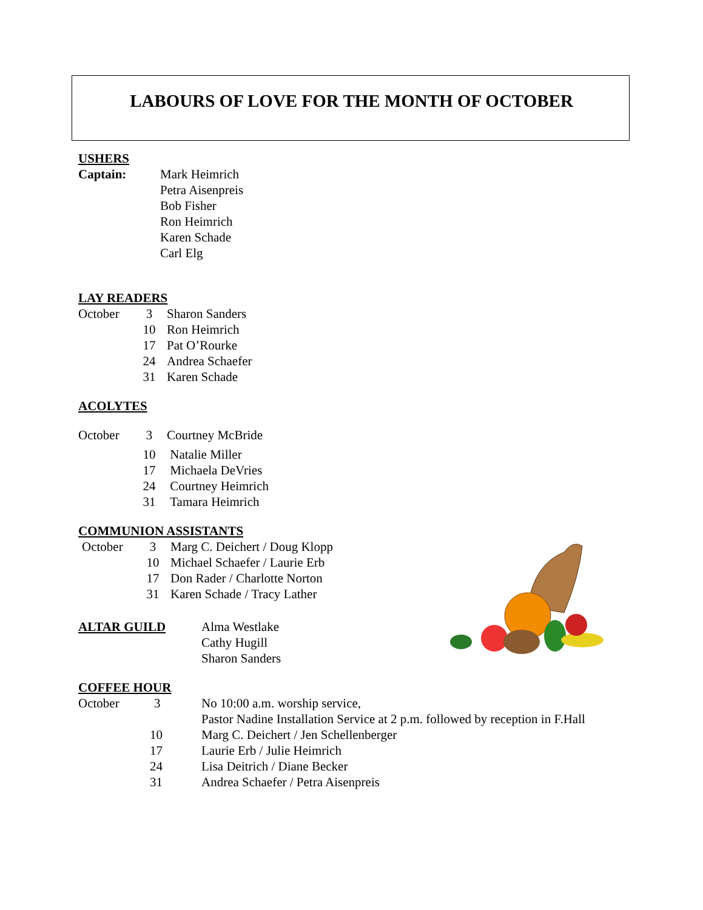LABOURS OF LOVE FOR THE MONTH OF OCTOBER
USHERS
Captain: Mark Heimrich
Petra Aisenpreis
Bob Fisher
Ron Heimrich
Karen Schade
Carl Elg
LAY READERS
October 3 Sharon Sanders
10 Ron Heimrich
17 Pat O’Rourke
24 Andrea Schaefer
31 Karen Schade
ACOLYTES
October 3 Courtney McBride
10 Natalie Miller
17 Michaela DeVries
24 Courtney Heimrich
31 Tamara Heimrich
COMMUNION ASSISTANTS
October 3 Marg C. Deichert / Doug Klopp
10 Michael Schaefer / Laurie Erb
17 Don Rader / Charlotte Norton
31 Karen Schade / Tracy Lather
ALTAR GUILD
Alma Westlake
Cathy Hugill
Sharon Sanders
COFFEE HOUR
October 3 No 10:00 a.m. worship service,
Pastor Nadine Installation Service at 2 p.m. followed by reception in F.Hall
10 Marg C. Deichert / Jen Schellenberger
17 Laurie Erb / Julie Heimrich
24 Lisa Deitrich / Diane Becker
31 Andrea Schaefer / Petra Aisenpreis